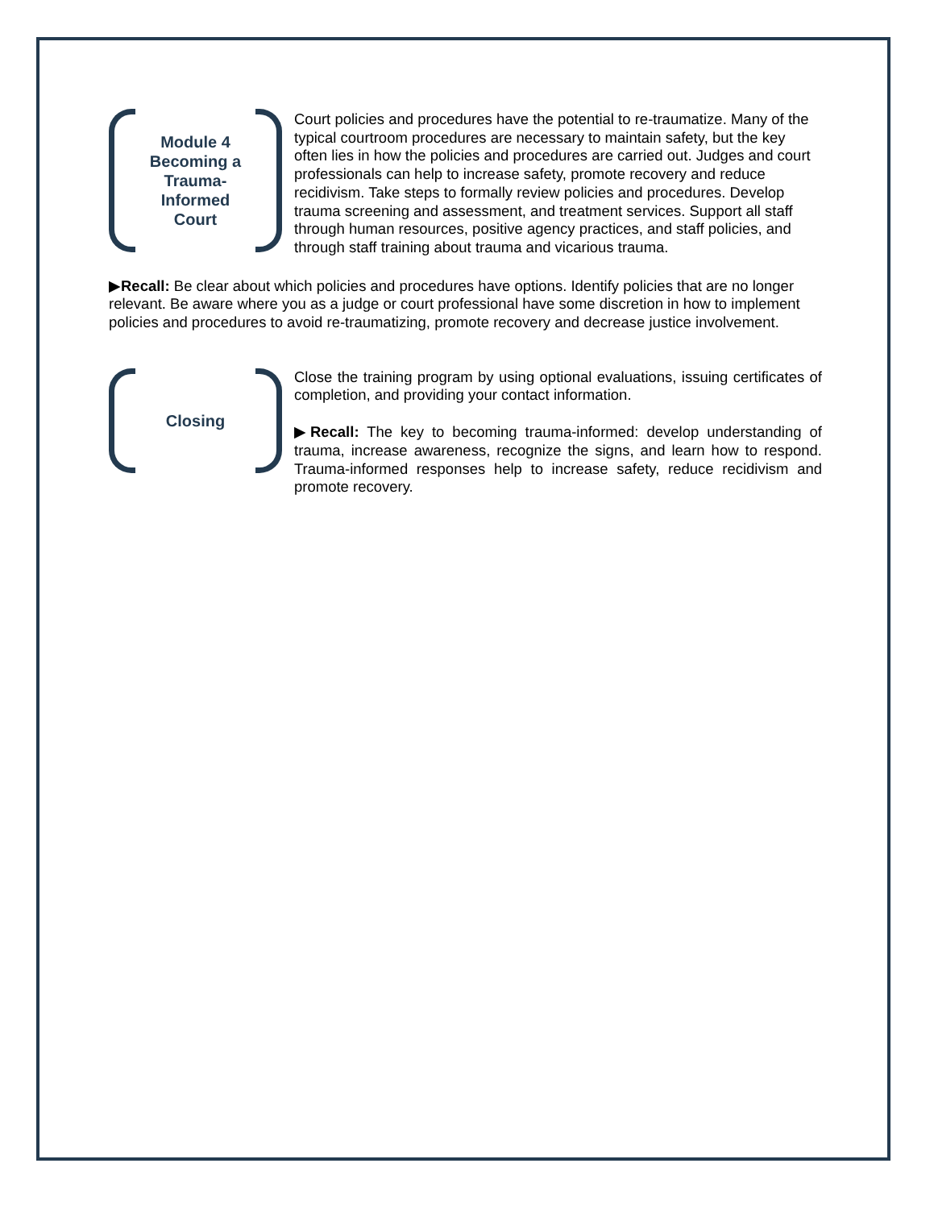Module 4
Becoming a
Trauma-
Informed
Court
Court policies and procedures have the potential to re-traumatize. Many of the typical courtroom procedures are necessary to maintain safety, but the key often lies in how the policies and procedures are carried out. Judges and court professionals can help to increase safety, promote recovery and reduce recidivism. Take steps to formally review policies and procedures. Develop trauma screening and assessment, and treatment services. Support all staff through human resources, positive agency practices, and staff policies, and through staff training about trauma and vicarious trauma.
▶Recall: Be clear about which policies and procedures have options. Identify policies that are no longer relevant. Be aware where you as a judge or court professional have some discretion in how to implement policies and procedures to avoid re-traumatizing, promote recovery and decrease justice involvement.
Closing
Close the training program by using optional evaluations, issuing certificates of completion, and providing your contact information.
▶Recall: The key to becoming trauma-informed: develop understanding of trauma, increase awareness, recognize the signs, and learn how to respond. Trauma-informed responses help to increase safety, reduce recidivism and promote recovery.